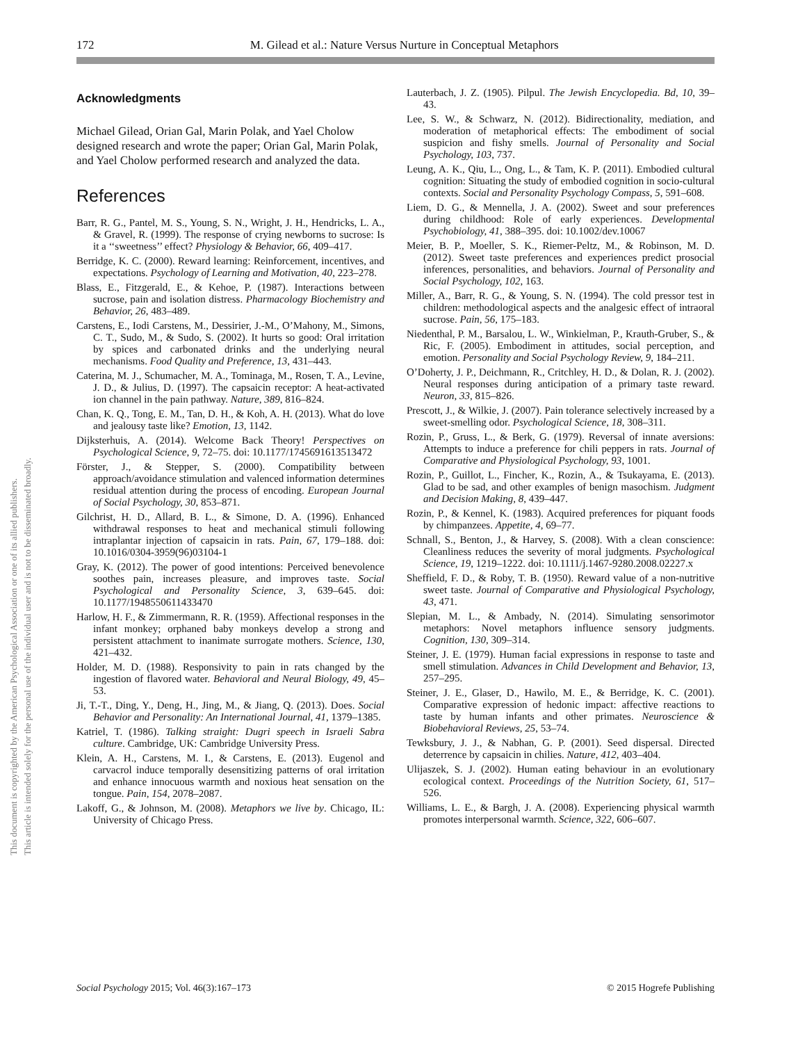172 M. Gilead et al.: Nature Versus Nurture in Conceptual Metaphors
This document is copyrighted by the American Psychological Association or one of its allied publishers.
This article is intended solely for the personal use of the individual user and is not to be disseminated broadly.
Acknowledgments
Michael Gilead, Orian Gal, Marin Polak, and Yael Cholow designed research and wrote the paper; Orian Gal, Marin Polak, and Yael Cholow performed research and analyzed the data.
References
Barr, R. G., Pantel, M. S., Young, S. N., Wright, J. H., Hendricks, L. A., & Gravel, R. (1999). The response of crying newborns to sucrose: Is it a ‘‘sweetness’’ effect? Physiology & Behavior, 66, 409–417.
Berridge, K. C. (2000). Reward learning: Reinforcement, incentives, and expectations. Psychology of Learning and Motivation, 40, 223–278.
Blass, E., Fitzgerald, E., & Kehoe, P. (1987). Interactions between sucrose, pain and isolation distress. Pharmacology Biochemistry and Behavior, 26, 483–489.
Carstens, E., Iodi Carstens, M., Dessirier, J.-M., O’Mahony, M., Simons, C. T., Sudo, M., & Sudo, S. (2002). It hurts so good: Oral irritation by spices and carbonated drinks and the underlying neural mechanisms. Food Quality and Preference, 13, 431–443.
Caterina, M. J., Schumacher, M. A., Tominaga, M., Rosen, T. A., Levine, J. D., & Julius, D. (1997). The capsaicin receptor: A heat-activated ion channel in the pain pathway. Nature, 389, 816–824.
Chan, K. Q., Tong, E. M., Tan, D. H., & Koh, A. H. (2013). What do love and jealousy taste like? Emotion, 13, 1142.
Dijksterhuis, A. (2014). Welcome Back Theory! Perspectives on Psychological Science, 9, 72–75. doi: 10.1177/1745691613513472
Förster, J., & Stepper, S. (2000). Compatibility between approach/avoidance stimulation and valenced information determines residual attention during the process of encoding. European Journal of Social Psychology, 30, 853–871.
Gilchrist, H. D., Allard, B. L., & Simone, D. A. (1996). Enhanced withdrawal responses to heat and mechanical stimuli following intraplantar injection of capsaicin in rats. Pain, 67, 179–188. doi: 10.1016/0304-3959(96)03104-1
Gray, K. (2012). The power of good intentions: Perceived benevolence soothes pain, increases pleasure, and improves taste. Social Psychological and Personality Science, 3, 639–645. doi: 10.1177/1948550611433470
Harlow, H. F., & Zimmermann, R. R. (1959). Affectional responses in the infant monkey; orphaned baby monkeys develop a strong and persistent attachment to inanimate surrogate mothers. Science, 130, 421–432.
Holder, M. D. (1988). Responsivity to pain in rats changed by the ingestion of flavored water. Behavioral and Neural Biology, 49, 45–53.
Ji, T.-T., Ding, Y., Deng, H., Jing, M., & Jiang, Q. (2013). Does. Social Behavior and Personality: An International Journal, 41, 1379–1385.
Katriel, T. (1986). Talking straight: Dugri speech in Israeli Sabra culture. Cambridge, UK: Cambridge University Press.
Klein, A. H., Carstens, M. I., & Carstens, E. (2013). Eugenol and carvacrol induce temporally desensitizing patterns of oral irritation and enhance innocuous warmth and noxious heat sensation on the tongue. Pain, 154, 2078–2087.
Lakoff, G., & Johnson, M. (2008). Metaphors we live by. Chicago, IL: University of Chicago Press.
Lauterbach, J. Z. (1905). Pilpul. The Jewish Encyclopedia. Bd, 10, 39–43.
Lee, S. W., & Schwarz, N. (2012). Bidirectionality, mediation, and moderation of metaphorical effects: The embodiment of social suspicion and fishy smells. Journal of Personality and Social Psychology, 103, 737.
Leung, A. K., Qiu, L., Ong, L., & Tam, K. P. (2011). Embodied cultural cognition: Situating the study of embodied cognition in socio-cultural contexts. Social and Personality Psychology Compass, 5, 591–608.
Liem, D. G., & Mennella, J. A. (2002). Sweet and sour preferences during childhood: Role of early experiences. Developmental Psychobiology, 41, 388–395. doi: 10.1002/dev.10067
Meier, B. P., Moeller, S. K., Riemer-Peltz, M., & Robinson, M. D. (2012). Sweet taste preferences and experiences predict prosocial inferences, personalities, and behaviors. Journal of Personality and Social Psychology, 102, 163.
Miller, A., Barr, R. G., & Young, S. N. (1994). The cold pressor test in children: methodological aspects and the analgesic effect of intraoral sucrose. Pain, 56, 175–183.
Niedenthal, P. M., Barsalou, L. W., Winkielman, P., Krauth-Gruber, S., & Ric, F. (2005). Embodiment in attitudes, social perception, and emotion. Personality and Social Psychology Review, 9, 184–211.
O’Doherty, J. P., Deichmann, R., Critchley, H. D., & Dolan, R. J. (2002). Neural responses during anticipation of a primary taste reward. Neuron, 33, 815–826.
Prescott, J., & Wilkie, J. (2007). Pain tolerance selectively increased by a sweet-smelling odor. Psychological Science, 18, 308–311.
Rozin, P., Gruss, L., & Berk, G. (1979). Reversal of innate aversions: Attempts to induce a preference for chili peppers in rats. Journal of Comparative and Physiological Psychology, 93, 1001.
Rozin, P., Guillot, L., Fincher, K., Rozin, A., & Tsukayama, E. (2013). Glad to be sad, and other examples of benign masochism. Judgment and Decision Making, 8, 439–447.
Rozin, P., & Kennel, K. (1983). Acquired preferences for piquant foods by chimpanzees. Appetite, 4, 69–77.
Schnall, S., Benton, J., & Harvey, S. (2008). With a clean conscience: Cleanliness reduces the severity of moral judgments. Psychological Science, 19, 1219–1222. doi: 10.1111/j.1467-9280.2008.02227.x
Sheffield, F. D., & Roby, T. B. (1950). Reward value of a non-nutritive sweet taste. Journal of Comparative and Physiological Psychology, 43, 471.
Slepian, M. L., & Ambady, N. (2014). Simulating sensorimotor metaphors: Novel metaphors influence sensory judgments. Cognition, 130, 309–314.
Steiner, J. E. (1979). Human facial expressions in response to taste and smell stimulation. Advances in Child Development and Behavior, 13, 257–295.
Steiner, J. E., Glaser, D., Hawilo, M. E., & Berridge, K. C. (2001). Comparative expression of hedonic impact: affective reactions to taste by human infants and other primates. Neuroscience & Biobehavioral Reviews, 25, 53–74.
Tewksbury, J. J., & Nabhan, G. P. (2001). Seed dispersal. Directed deterrence by capsaicin in chilies. Nature, 412, 403–404.
Ulijaszek, S. J. (2002). Human eating behaviour in an evolutionary ecological context. Proceedings of the Nutrition Society, 61, 517–526.
Williams, L. E., & Bargh, J. A. (2008). Experiencing physical warmth promotes interpersonal warmth. Science, 322, 606–607.
Social Psychology 2015; Vol. 46(3):167–173 © 2015 Hogrefe Publishing